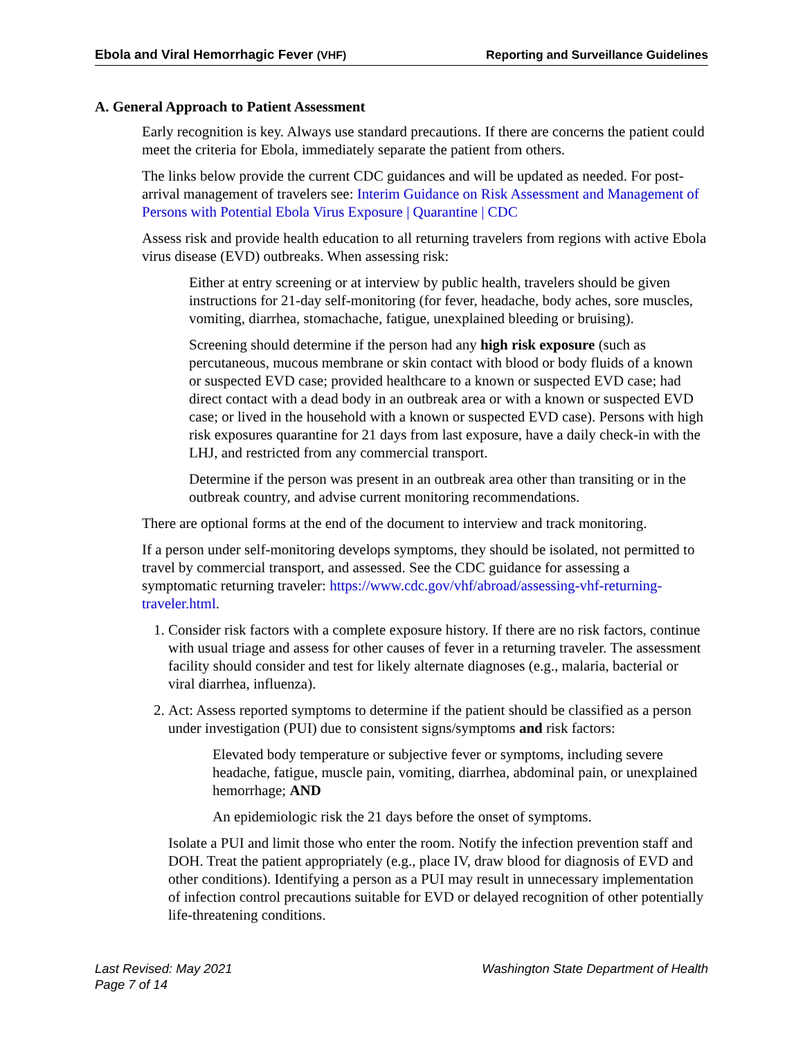Ebola and Viral Hemorrhagic Fever (VHF) Reporting and Surveillance Guidelines
A. General Approach to Patient Assessment
Early recognition is key. Always use standard precautions. If there are concerns the patient could meet the criteria for Ebola, immediately separate the patient from others.
The links below provide the current CDC guidances and will be updated as needed. For post-arrival management of travelers see: Interim Guidance on Risk Assessment and Management of Persons with Potential Ebola Virus Exposure | Quarantine | CDC
Assess risk and provide health education to all returning travelers from regions with active Ebola virus disease (EVD) outbreaks. When assessing risk:
Either at entry screening or at interview by public health, travelers should be given instructions for 21-day self-monitoring (for fever, headache, body aches, sore muscles, vomiting, diarrhea, stomachache, fatigue, unexplained bleeding or bruising).
Screening should determine if the person had any high risk exposure (such as percutaneous, mucous membrane or skin contact with blood or body fluids of a known or suspected EVD case; provided healthcare to a known or suspected EVD case; had direct contact with a dead body in an outbreak area or with a known or suspected EVD case; or lived in the household with a known or suspected EVD case). Persons with high risk exposures quarantine for 21 days from last exposure, have a daily check-in with the LHJ, and restricted from any commercial transport.
Determine if the person was present in an outbreak area other than transiting or in the outbreak country, and advise current monitoring recommendations.
There are optional forms at the end of the document to interview and track monitoring.
If a person under self-monitoring develops symptoms, they should be isolated, not permitted to travel by commercial transport, and assessed. See the CDC guidance for assessing a symptomatic returning traveler: https://www.cdc.gov/vhf/abroad/assessing-vhf-returning-traveler.html.
1. Consider risk factors with a complete exposure history. If there are no risk factors, continue with usual triage and assess for other causes of fever in a returning traveler. The assessment facility should consider and test for likely alternate diagnoses (e.g., malaria, bacterial or viral diarrhea, influenza).
2. Act: Assess reported symptoms to determine if the patient should be classified as a person under investigation (PUI) due to consistent signs/symptoms and risk factors:
Elevated body temperature or subjective fever or symptoms, including severe headache, fatigue, muscle pain, vomiting, diarrhea, abdominal pain, or unexplained hemorrhage; AND
An epidemiologic risk the 21 days before the onset of symptoms.
Isolate a PUI and limit those who enter the room. Notify the infection prevention staff and DOH. Treat the patient appropriately (e.g., place IV, draw blood for diagnosis of EVD and other conditions). Identifying a person as a PUI may result in unnecessary implementation of infection control precautions suitable for EVD or delayed recognition of other potentially life-threatening conditions.
Last Revised: May 2021
Page 7 of 14
Washington State Department of Health